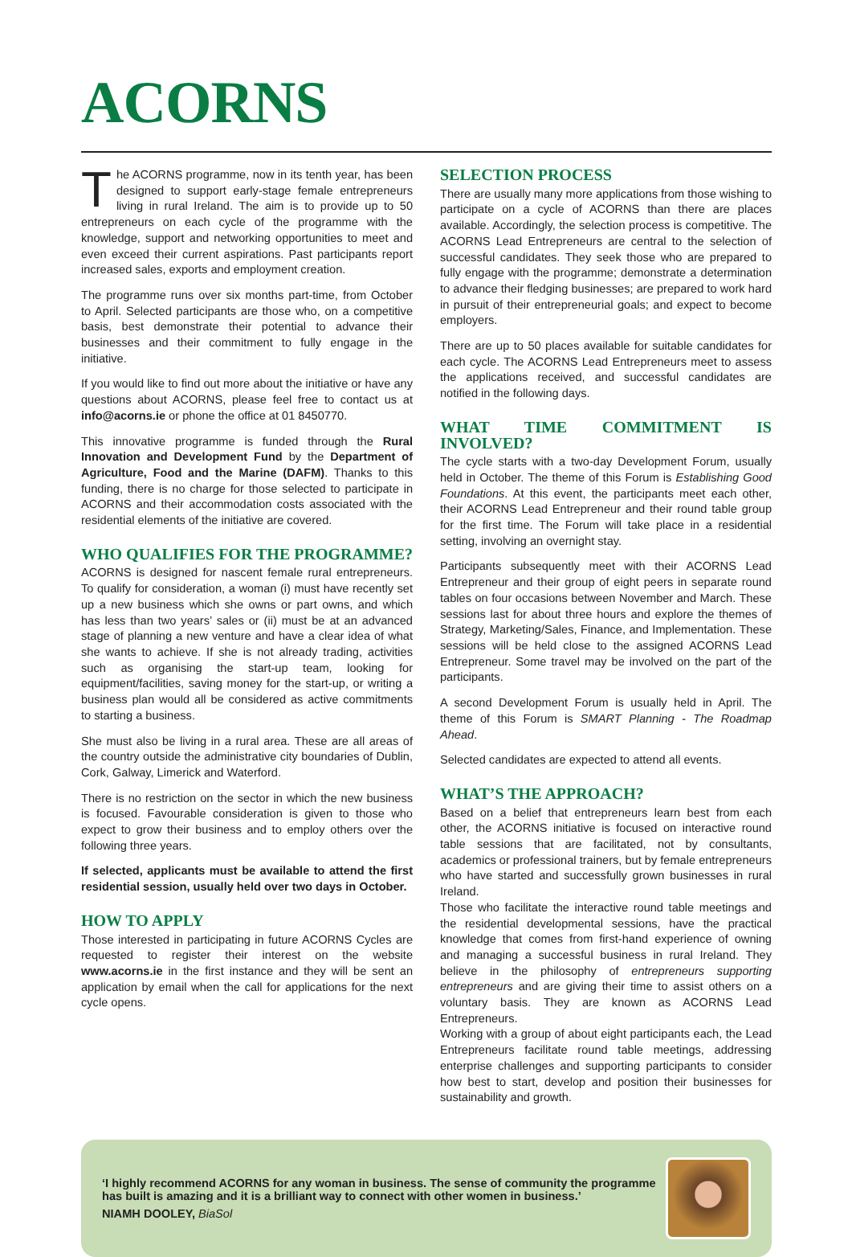ACORNS
The ACORNS programme, now in its tenth year, has been designed to support early-stage female entrepreneurs living in rural Ireland. The aim is to provide up to 50 entrepreneurs on each cycle of the programme with the knowledge, support and networking opportunities to meet and even exceed their current aspirations. Past participants report increased sales, exports and employment creation.
The programme runs over six months part-time, from October to April. Selected participants are those who, on a competitive basis, best demonstrate their potential to advance their businesses and their commitment to fully engage in the initiative.
If you would like to find out more about the initiative or have any questions about ACORNS, please feel free to contact us at info@acorns.ie or phone the office at 01 8450770.
This innovative programme is funded through the Rural Innovation and Development Fund by the Department of Agriculture, Food and the Marine (DAFM). Thanks to this funding, there is no charge for those selected to participate in ACORNS and their accommodation costs associated with the residential elements of the initiative are covered.
WHO QUALIFIES FOR THE PROGRAMME?
ACORNS is designed for nascent female rural entrepreneurs. To qualify for consideration, a woman (i) must have recently set up a new business which she owns or part owns, and which has less than two years’ sales or (ii) must be at an advanced stage of planning a new venture and have a clear idea of what she wants to achieve. If she is not already trading, activities such as organising the start-up team, looking for equipment/facilities, saving money for the start-up, or writing a business plan would all be considered as active commitments to starting a business.
She must also be living in a rural area. These are all areas of the country outside the administrative city boundaries of Dublin, Cork, Galway, Limerick and Waterford.
There is no restriction on the sector in which the new business is focused. Favourable consideration is given to those who expect to grow their business and to employ others over the following three years.
If selected, applicants must be available to attend the first residential session, usually held over two days in October.
HOW TO APPLY
Those interested in participating in future ACORNS Cycles are requested to register their interest on the website www.acorns.ie in the first instance and they will be sent an application by email when the call for applications for the next cycle opens.
SELECTION PROCESS
There are usually many more applications from those wishing to participate on a cycle of ACORNS than there are places available. Accordingly, the selection process is competitive. The ACORNS Lead Entrepreneurs are central to the selection of successful candidates. They seek those who are prepared to fully engage with the programme; demonstrate a determination to advance their fledging businesses; are prepared to work hard in pursuit of their entrepreneurial goals; and expect to become employers.
There are up to 50 places available for suitable candidates for each cycle. The ACORNS Lead Entrepreneurs meet to assess the applications received, and successful candidates are notified in the following days.
WHAT TIME COMMITMENT IS INVOLVED?
The cycle starts with a two-day Development Forum, usually held in October. The theme of this Forum is Establishing Good Foundations. At this event, the participants meet each other, their ACORNS Lead Entrepreneur and their round table group for the first time. The Forum will take place in a residential setting, involving an overnight stay.
Participants subsequently meet with their ACORNS Lead Entrepreneur and their group of eight peers in separate round tables on four occasions between November and March. These sessions last for about three hours and explore the themes of Strategy, Marketing/Sales, Finance, and Implementation. These sessions will be held close to the assigned ACORNS Lead Entrepreneur. Some travel may be involved on the part of the participants.
A second Development Forum is usually held in April. The theme of this Forum is SMART Planning - The Roadmap Ahead.
Selected candidates are expected to attend all events.
WHAT’S THE APPROACH?
Based on a belief that entrepreneurs learn best from each other, the ACORNS initiative is focused on interactive round table sessions that are facilitated, not by consultants, academics or professional trainers, but by female entrepreneurs who have started and successfully grown businesses in rural Ireland.
Those who facilitate the interactive round table meetings and the residential developmental sessions, have the practical knowledge that comes from first-hand experience of owning and managing a successful business in rural Ireland. They believe in the philosophy of entrepreneurs supporting entrepreneurs and are giving their time to assist others on a voluntary basis. They are known as ACORNS Lead Entrepreneurs.
Working with a group of about eight participants each, the Lead Entrepreneurs facilitate round table meetings, addressing enterprise challenges and supporting participants to consider how best to start, develop and position their businesses for sustainability and growth.
‘I highly recommend ACORNS for any woman in business. The sense of community the programme has built is amazing and it is a brilliant way to connect with other women in business.’
NIAMH DOOLEY, BiaSol